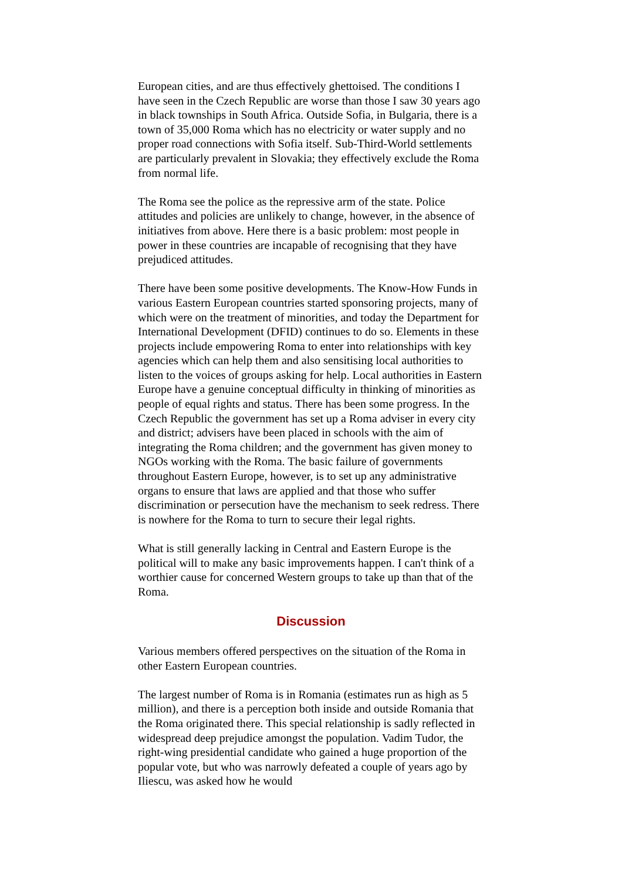European cities, and are thus effectively ghettoised. The conditions I have seen in the Czech Republic are worse than those I saw 30 years ago in black townships in South Africa. Outside Sofia, in Bulgaria, there is a town of 35,000 Roma which has no electricity or water supply and no proper road connections with Sofia itself. Sub-Third-World settlements are particularly prevalent in Slovakia; they effectively exclude the Roma from normal life.
The Roma see the police as the repressive arm of the state. Police attitudes and policies are unlikely to change, however, in the absence of initiatives from above. Here there is a basic problem: most people in power in these countries are incapable of recognising that they have prejudiced attitudes.
There have been some positive developments. The Know-How Funds in various Eastern European countries started sponsoring projects, many of which were on the treatment of minorities, and today the Department for International Development (DFID) continues to do so. Elements in these projects include empowering Roma to enter into relationships with key agencies which can help them and also sensitising local authorities to listen to the voices of groups asking for help. Local authorities in Eastern Europe have a genuine conceptual difficulty in thinking of minorities as people of equal rights and status. There has been some progress. In the Czech Republic the government has set up a Roma adviser in every city and district; advisers have been placed in schools with the aim of integrating the Roma children; and the government has given money to NGOs working with the Roma. The basic failure of governments throughout Eastern Europe, however, is to set up any administrative organs to ensure that laws are applied and that those who suffer discrimination or persecution have the mechanism to seek redress. There is nowhere for the Roma to turn to secure their legal rights.
What is still generally lacking in Central and Eastern Europe is the political will to make any basic improvements happen. I can't think of a worthier cause for concerned Western groups to take up than that of the Roma.
Discussion
Various members offered perspectives on the situation of the Roma in other Eastern European countries.
The largest number of Roma is in Romania (estimates run as high as 5 million), and there is a perception both inside and outside Romania that the Roma originated there. This special relationship is sadly reflected in widespread deep prejudice amongst the population. Vadim Tudor, the right-wing presidential candidate who gained a huge proportion of the popular vote, but who was narrowly defeated a couple of years ago by Iliescu, was asked how he would